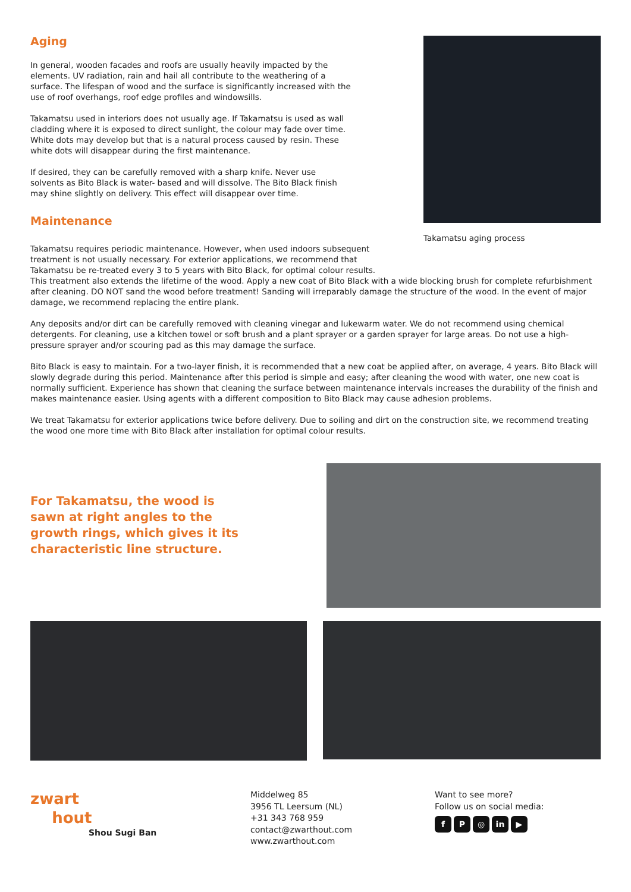Aging
In general, wooden facades and roofs are usually heavily impacted by the elements. UV radiation, rain and hail all contribute to the weathering of a surface. The lifespan of wood and the surface is significantly increased with the use of roof overhangs, roof edge profiles and windowsills.
Takamatsu used in interiors does not usually age. If Takamatsu is used as wall cladding where it is exposed to direct sunlight, the colour may fade over time. White dots may develop but that is a natural process caused by resin. These white dots will disappear during the first maintenance.
If desired, they can be carefully removed with a sharp knife. Never use solvents as Bito Black is water- based and will dissolve. The Bito Black finish may shine slightly on delivery. This effect will disappear over time.
Maintenance
Takamatsu aging process
Takamatsu requires periodic maintenance. However, when used indoors subsequent
treatment is not usually necessary. For exterior applications, we recommend that
Takamatsu be re-treated every 3 to 5 years with Bito Black, for optimal colour results.
This treatment also extends the lifetime of the wood. Apply a new coat of Bito Black with a wide blocking brush for complete refurbishment after cleaning. DO NOT sand the wood before treatment! Sanding will irreparably damage the structure of the wood. In the event of major damage, we recommend replacing the entire plank.
Any deposits and/or dirt can be carefully removed with cleaning vinegar and lukewarm water. We do not recommend using chemical detergents. For cleaning, use a kitchen towel or soft brush and a plant sprayer or a garden sprayer for large areas. Do not use a high-pressure sprayer and/or scouring pad as this may damage the surface.
Bito Black is easy to maintain. For a two-layer finish, it is recommended that a new coat be applied after, on average, 4 years. Bito Black will slowly degrade during this period. Maintenance after this period is simple and easy; after cleaning the wood with water, one new coat is normally sufficient. Experience has shown that cleaning the surface between maintenance intervals increases the durability of the finish and makes maintenance easier. Using agents with a different composition to Bito Black may cause adhesion problems.
We treat Takamatsu for exterior applications twice before delivery. Due to soiling and dirt on the construction site, we recommend treating the wood one more time with Bito Black after installation for optimal colour results.
For Takamatsu, the wood is
sawn at right angles to the
growth rings, which gives it its
characteristic line structure.
zwart
hout
Shou Sugi Ban
Middelweg 85
3956 TL Leersum (NL)
+31 343 768 959
contact@zwarthout.com
www.zwarthout.com
Want to see more?
Follow us on social media:
f P ◎ in ▶